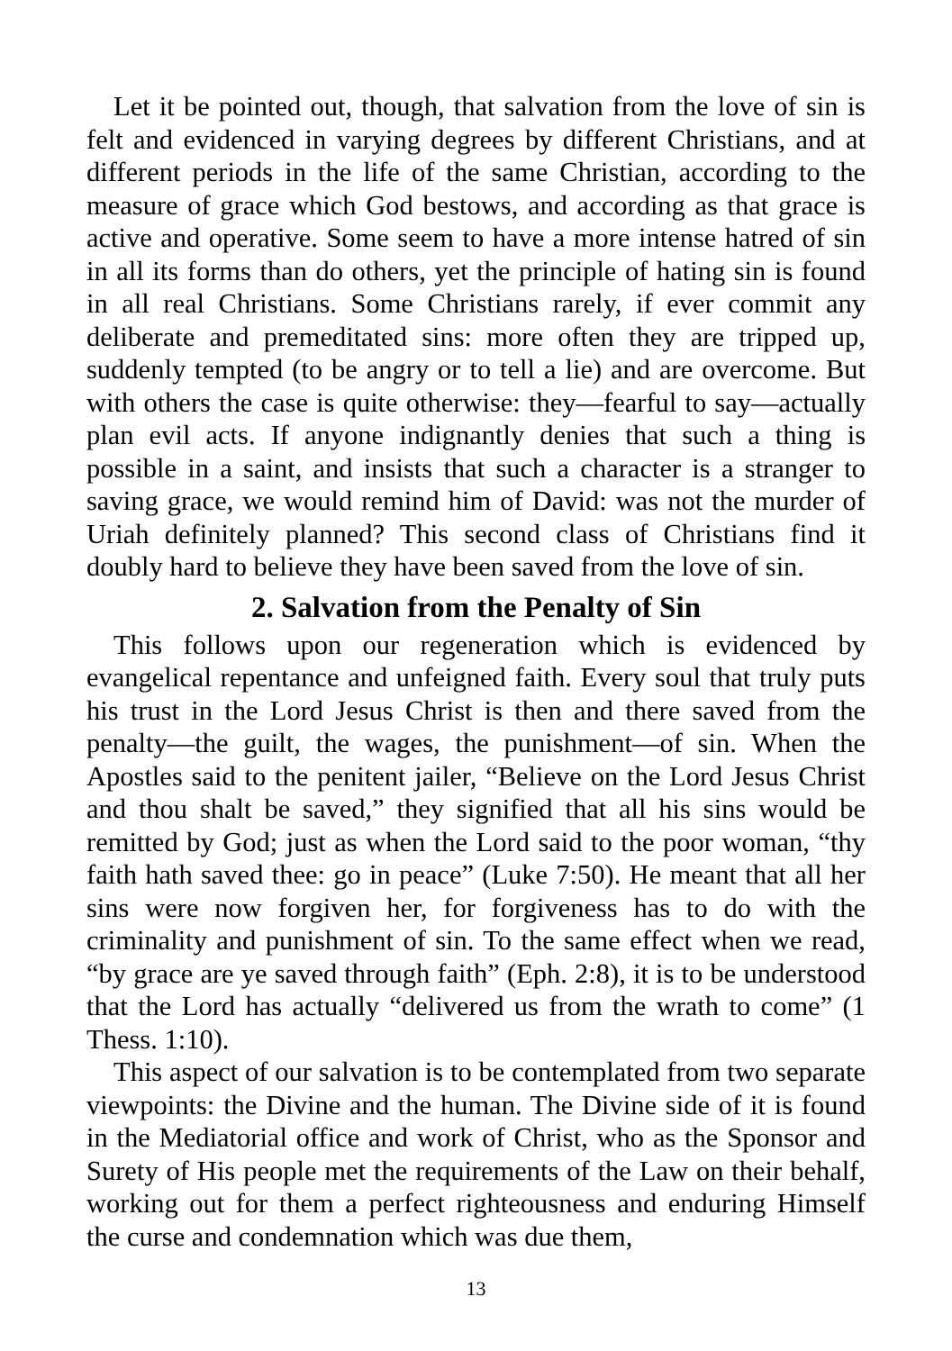Let it be pointed out, though, that salvation from the love of sin is felt and evidenced in varying degrees by different Christians, and at different periods in the life of the same Christian, according to the measure of grace which God bestows, and according as that grace is active and operative. Some seem to have a more intense hatred of sin in all its forms than do others, yet the principle of hating sin is found in all real Christians. Some Christians rarely, if ever commit any deliberate and premeditated sins: more often they are tripped up, suddenly tempted (to be angry or to tell a lie) and are overcome. But with others the case is quite otherwise: they—fearful to say—actually plan evil acts. If anyone indignantly denies that such a thing is possible in a saint, and insists that such a character is a stranger to saving grace, we would remind him of David: was not the murder of Uriah definitely planned? This second class of Christians find it doubly hard to believe they have been saved from the love of sin.
2. Salvation from the Penalty of Sin
This follows upon our regeneration which is evidenced by evangelical repentance and unfeigned faith. Every soul that truly puts his trust in the Lord Jesus Christ is then and there saved from the penalty—the guilt, the wages, the punishment—of sin. When the Apostles said to the penitent jailer, “Believe on the Lord Jesus Christ and thou shalt be saved,” they signified that all his sins would be remitted by God; just as when the Lord said to the poor woman, “thy faith hath saved thee: go in peace” (Luke 7:50). He meant that all her sins were now forgiven her, for forgiveness has to do with the criminality and punishment of sin. To the same effect when we read, “by grace are ye saved through faith” (Eph. 2:8), it is to be understood that the Lord has actually “delivered us from the wrath to come” (1 Thess. 1:10).
This aspect of our salvation is to be contemplated from two separate viewpoints: the Divine and the human. The Divine side of it is found in the Mediatorial office and work of Christ, who as the Sponsor and Surety of His people met the requirements of the Law on their behalf, working out for them a perfect righteousness and enduring Himself the curse and condemnation which was due them,
13